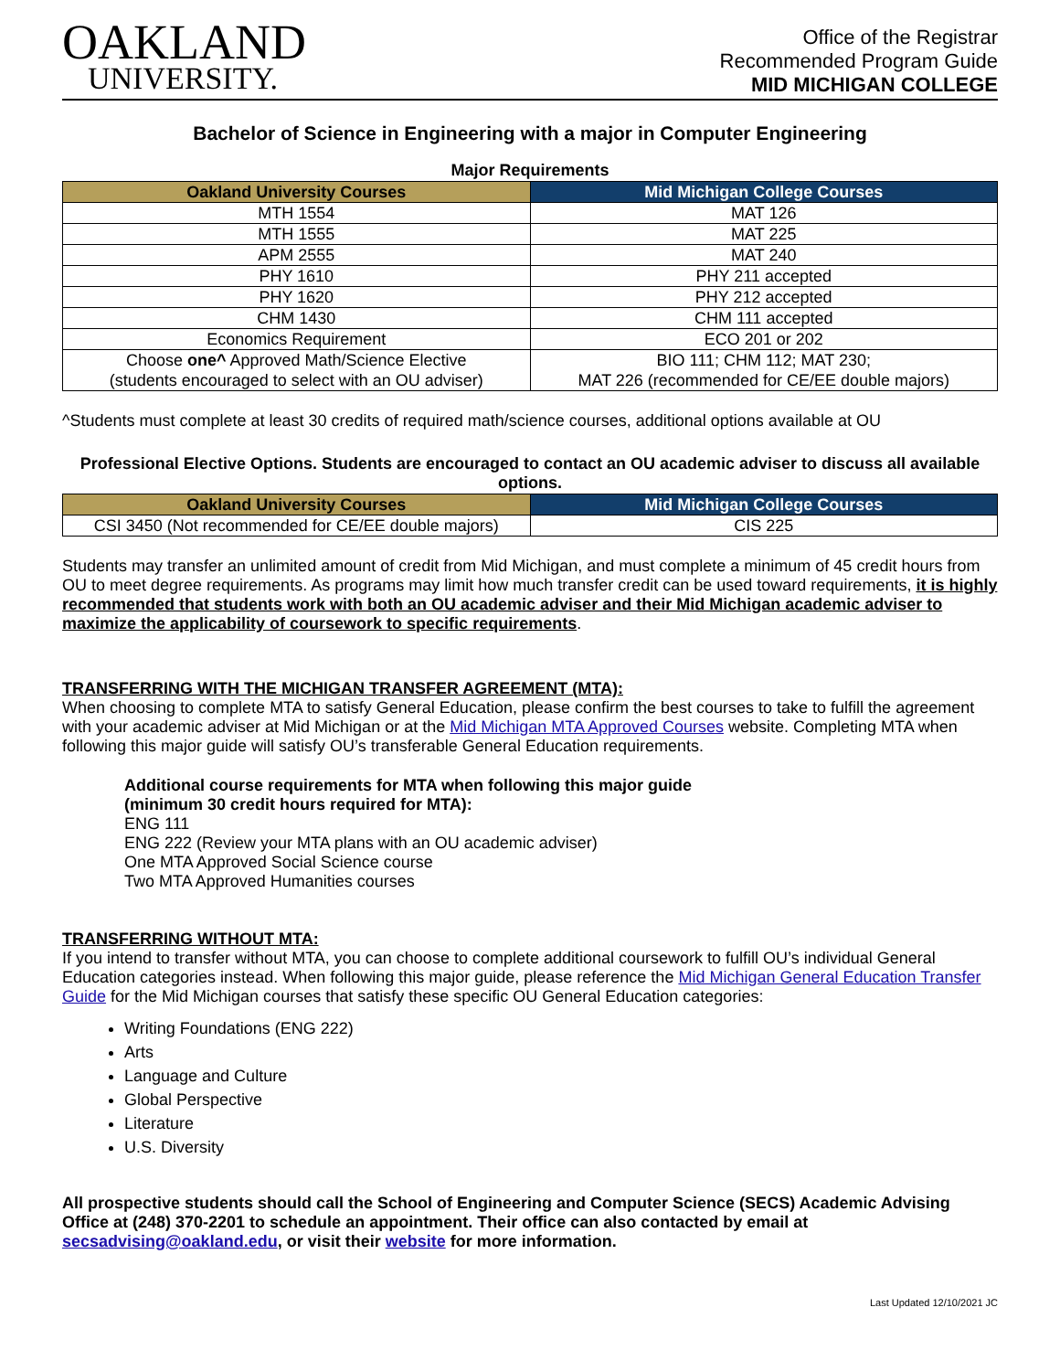OAKLAND
UNIVERSITY.
Office of the Registrar
Recommended Program Guide
MID MICHIGAN COLLEGE
Bachelor of Science in Engineering with a major in Computer Engineering
Major Requirements
| Oakland University Courses | Mid Michigan College Courses |
| --- | --- |
| MTH 1554 | MAT 126 |
| MTH 1555 | MAT 225 |
| APM 2555 | MAT 240 |
| PHY 1610 | PHY 211 accepted |
| PHY 1620 | PHY 212 accepted |
| CHM 1430 | CHM 111 accepted |
| Economics Requirement | ECO 201 or 202 |
| Choose one^ Approved Math/Science Elective (students encouraged to select with an OU adviser) | BIO 111; CHM 112; MAT 230; MAT 226 (recommended for CE/EE double majors) |
^Students must complete at least 30 credits of required math/science courses, additional options available at OU
Professional Elective Options. Students are encouraged to contact an OU academic adviser to discuss all available options.
| Oakland University Courses | Mid Michigan College Courses |
| --- | --- |
| CSI 3450 (Not recommended for CE/EE double majors) | CIS 225 |
Students may transfer an unlimited amount of credit from Mid Michigan, and must complete a minimum of 45 credit hours from OU to meet degree requirements. As programs may limit how much transfer credit can be used toward requirements, it is highly recommended that students work with both an OU academic adviser and their Mid Michigan academic adviser to maximize the applicability of coursework to specific requirements.
TRANSFERRING WITH THE MICHIGAN TRANSFER AGREEMENT (MTA):
When choosing to complete MTA to satisfy General Education, please confirm the best courses to take to fulfill the agreement with your academic adviser at Mid Michigan or at the Mid Michigan MTA Approved Courses website. Completing MTA when following this major guide will satisfy OU’s transferable General Education requirements.
Additional course requirements for MTA when following this major guide
(minimum 30 credit hours required for MTA):
ENG 111
ENG 222 (Review your MTA plans with an OU academic adviser)
One MTA Approved Social Science course
Two MTA Approved Humanities courses
TRANSFERRING WITHOUT MTA:
If you intend to transfer without MTA, you can choose to complete additional coursework to fulfill OU’s individual General Education categories instead. When following this major guide, please reference the Mid Michigan General Education Transfer Guide for the Mid Michigan courses that satisfy these specific OU General Education categories:
Writing Foundations (ENG 222)
Arts
Language and Culture
Global Perspective
Literature
U.S. Diversity
All prospective students should call the School of Engineering and Computer Science (SECS) Academic Advising Office at (248) 370-2201 to schedule an appointment. Their office can also contacted by email at secsadvising@oakland.edu, or visit their website for more information.
Last Updated 12/10/2021 JC